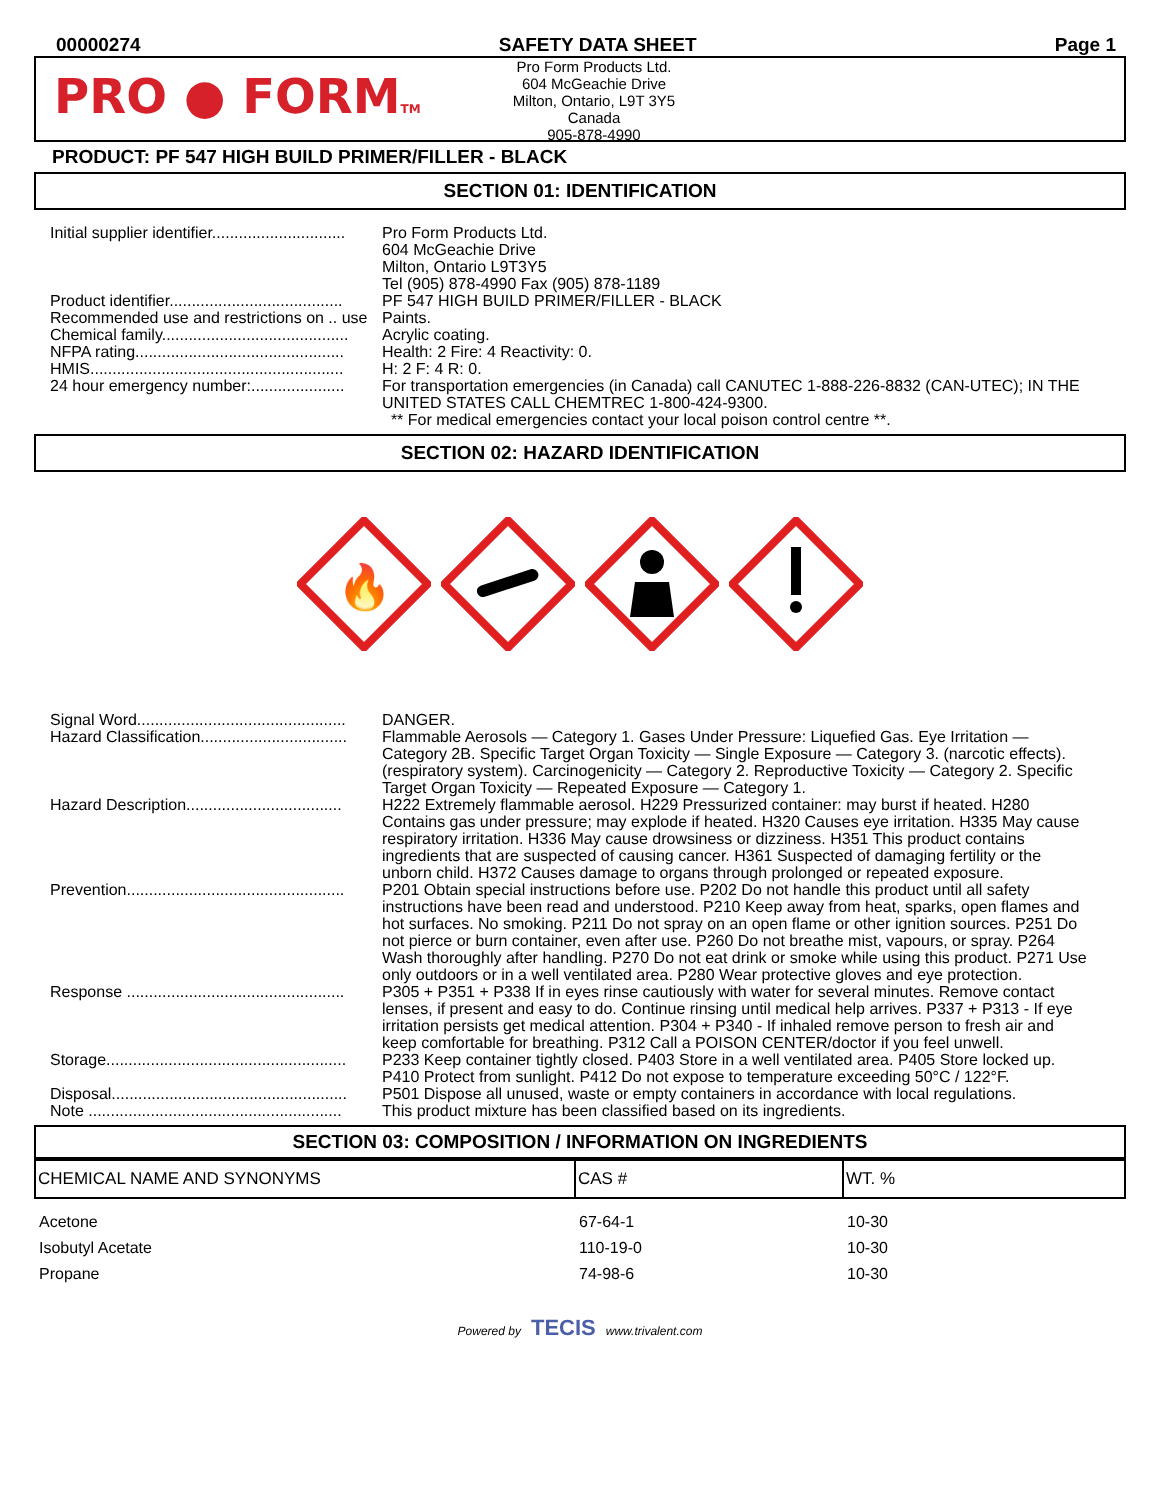00000274 SAFETY DATA SHEET Page 1
PRO ● FORMTM
Pro Form Products Ltd.
604 McGeachie Drive
Milton, Ontario, L9T 3Y5
Canada
905-878-4990
PRODUCT: PF 547 HIGH BUILD PRIMER/FILLER - BLACK
SECTION 01: IDENTIFICATION
| Initial supplier identifier.............................. | Pro Form Products Ltd. 604 McGeachie Drive Milton, Ontario L9T3Y5 Tel (905) 878-4990 Fax (905) 878-1189 |
| Product identifier....................................... | PF 547 HIGH BUILD PRIMER/FILLER - BLACK |
| Recommended use and restrictions on .. use | Paints. |
| Chemical family.......................................... | Acrylic coating. |
| NFPA rating............................................... | Health: 2 Fire: 4 Reactivity: 0. |
| HMIS......................................................... | H: 2 F: 4 R: 0. |
| 24 hour emergency number:..................... | For transportation emergencies (in Canada) call CANUTEC 1-888-226-8832 (CAN-UTEC); IN THE UNITED STATES CALL CHEMTREC 1-800-424-9300. ** For medical emergencies contact your local poison control centre **. |
SECTION 02: HAZARD IDENTIFICATION
🔥
| Signal Word............................................... | DANGER. |
| Hazard Classification................................. | Flammable Aerosols — Category 1. Gases Under Pressure: Liquefied Gas. Eye Irritation — Category 2B. Specific Target Organ Toxicity — Single Exposure — Category 3. (narcotic effects). (respiratory system). Carcinogenicity — Category 2. Reproductive Toxicity — Category 2. Specific Target Organ Toxicity — Repeated Exposure — Category 1. |
| Hazard Description................................... | H222 Extremely flammable aerosol. H229 Pressurized container: may burst if heated. H280 Contains gas under pressure; may explode if heated. H320 Causes eye irritation. H335 May cause respiratory irritation. H336 May cause drowsiness or dizziness. H351 This product contains ingredients that are suspected of causing cancer. H361 Suspected of damaging fertility or the unborn child. H372 Causes damage to organs through prolonged or repeated exposure. |
| Prevention................................................. | P201 Obtain special instructions before use. P202 Do not handle this product until all safety instructions have been read and understood. P210 Keep away from heat, sparks, open flames and hot surfaces. No smoking. P211 Do not spray on an open flame or other ignition sources. P251 Do not pierce or burn container, even after use. P260 Do not breathe mist, vapours, or spray. P264 Wash thoroughly after handling. P270 Do not eat drink or smoke while using this product. P271 Use only outdoors or in a well ventilated area. P280 Wear protective gloves and eye protection. |
| Response ................................................. | P305 + P351 + P338 If in eyes rinse cautiously with water for several minutes. Remove contact lenses, if present and easy to do. Continue rinsing until medical help arrives. P337 + P313 - If eye irritation persists get medical attention. P304 + P340 - If inhaled remove person to fresh air and keep comfortable for breathing. P312 Call a POISON CENTER/doctor if you feel unwell. |
| Storage...................................................... | P233 Keep container tightly closed. P403 Store in a well ventilated area. P405 Store locked up. P410 Protect from sunlight. P412 Do not expose to temperature exceeding 50°C / 122°F. |
| Disposal..................................................... | P501 Dispose all unused, waste or empty containers in accordance with local regulations. |
| Note ......................................................... | This product mixture has been classified based on its ingredients. |
SECTION 03: COMPOSITION / INFORMATION ON INGREDIENTS
| CHEMICAL NAME AND SYNONYMS | CAS # | WT. % |
| --- | --- | --- |
| Acetone | 67-64-1 | 10-30 |
| Isobutyl Acetate | 110-19-0 | 10-30 |
| Propane | 74-98-6 | 10-30 |
Powered by TECIS www.trivalent.com